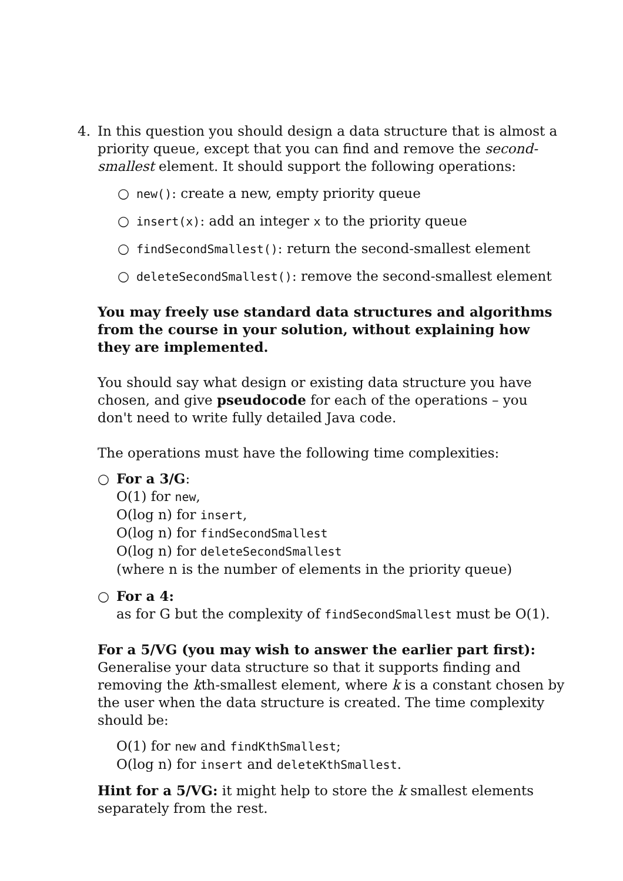4. In this question you should design a data structure that is almost a priority queue, except that you can find and remove the second-smallest element. It should support the following operations:
○ new(): create a new, empty priority queue
○ insert(x): add an integer x to the priority queue
○ findSecondSmallest(): return the second-smallest element
○ deleteSecondSmallest(): remove the second-smallest element
You may freely use standard data structures and algorithms from the course in your solution, without explaining how they are implemented.
You should say what design or existing data structure you have chosen, and give pseudocode for each of the operations – you don't need to write fully detailed Java code.
The operations must have the following time complexities:
○ For a 3/G:
O(1) for new,
O(log n) for insert,
O(log n) for findSecondSmallest
O(log n) for deleteSecondSmallest
(where n is the number of elements in the priority queue)
○ For a 4:
as for G but the complexity of findSecondSmallest must be O(1).
For a 5/VG (you may wish to answer the earlier part first):
Generalise your data structure so that it supports finding and removing the kth-smallest element, where k is a constant chosen by the user when the data structure is created. The time complexity should be:
O(1) for new and findKthSmallest;
O(log n) for insert and deleteKthSmallest.
Hint for a 5/VG: it might help to store the k smallest elements separately from the rest.